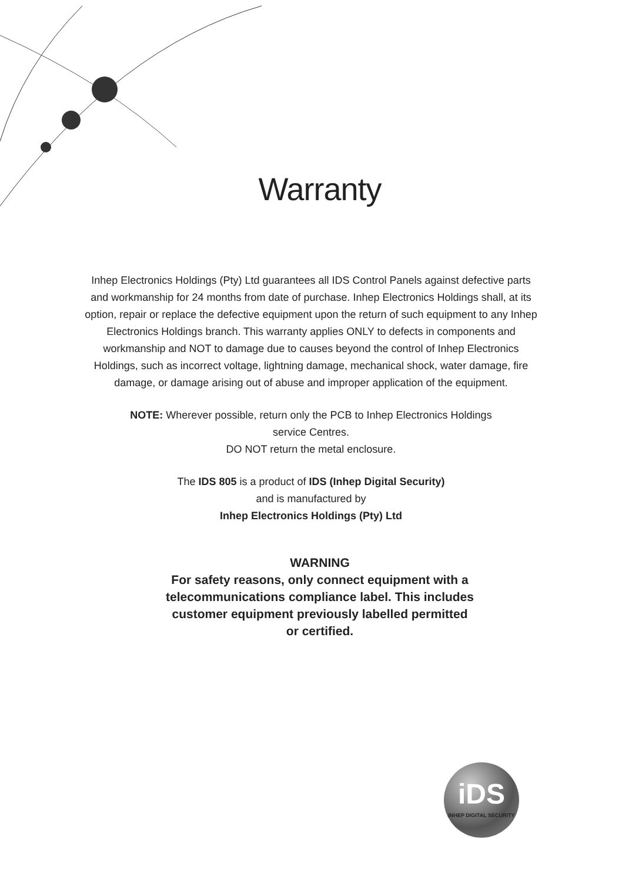Warranty
Inhep Electronics Holdings (Pty) Ltd guarantees all IDS Control Panels against defective parts and workmanship for 24 months from date of purchase. Inhep Electronics Holdings shall, at its option, repair or replace the defective equipment upon the return of such equipment to any Inhep Electronics Holdings branch. This warranty applies ONLY to defects in components and workmanship and NOT to damage due to causes beyond the control of Inhep Electronics Holdings, such as incorrect voltage, lightning damage, mechanical shock, water damage, fire damage, or damage arising out of abuse and improper application of the equipment.
NOTE: Wherever possible, return only the PCB to Inhep Electronics Holdings
service Centres.
DO NOT return the metal enclosure.
The IDS 805 is a product of IDS (Inhep Digital Security)
and is manufactured by
Inhep Electronics Holdings (Pty) Ltd
WARNING
For safety reasons, only connect equipment with a
telecommunications compliance label. This includes
customer equipment previously labelled permitted
or certified.
iDS
INHEP DIGITAL SECURITY